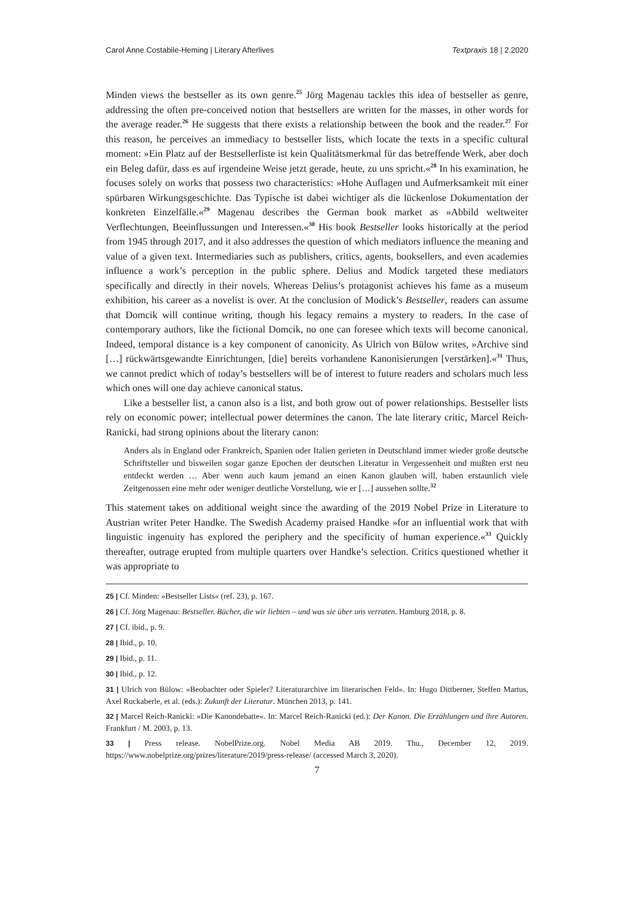Carol Anne Costabile-Heming | Literary Afterlives Textpraxis 18 | 2.2020
Minden views the bestseller as its own genre.<sup>25</sup> Jörg Magenau tackles this idea of bestseller as genre, addressing the often pre-conceived notion that bestsellers are written for the masses, in other words for the average reader.<sup>26</sup> He suggests that there exists a relationship between the book and the reader.<sup>27</sup> For this reason, he perceives an immediacy to bestseller lists, which locate the texts in a specific cultural moment: »Ein Platz auf der Bestsellerliste ist kein Qualitätsmerkmal für das betreffende Werk, aber doch ein Beleg dafür, dass es auf irgendeine Weise jetzt gerade, heute, zu uns spricht.«<sup>28</sup> In his examination, he focuses solely on works that possess two characteristics: »Hohe Auflagen und Aufmerksamkeit mit einer spürbaren Wirkungsgeschichte. Das Typische ist dabei wichtiger als die lückenlose Dokumentation der konkreten Einzelfälle.«<sup>29</sup> Magenau describes the German book market as »Abbild weltweiter Verflechtungen, Beeinflussungen und Interessen.«<sup>30</sup> His book Bestseller looks historically at the period from 1945 through 2017, and it also addresses the question of which mediators influence the meaning and value of a given text. Intermediaries such as publishers, critics, agents, booksellers, and even academies influence a work’s perception in the public sphere. Delius and Modick targeted these mediators specifically and directly in their novels. Whereas Delius’s protagonist achieves his fame as a museum exhibition, his career as a novelist is over. At the conclusion of Modick’s Bestseller, readers can assume that Domcik will continue writing, though his legacy remains a mystery to readers. In the case of contemporary authors, like the fictional Domcik, no one can foresee which texts will become canonical. Indeed, temporal distance is a key component of canonicity. As Ulrich von Bülow writes, »Archive sind […] rückwärtsgewandte Einrichtungen, [die] bereits vorhandene Kanonisierungen [verstärken].«<sup>31</sup> Thus, we cannot predict which of today’s bestsellers will be of interest to future readers and scholars much less which ones will one day achieve canonical status.
Like a bestseller list, a canon also is a list, and both grow out of power relationships. Bestseller lists rely on economic power; intellectual power determines the canon. The late literary critic, Marcel Reich-Ranicki, had strong opinions about the literary canon:
Anders als in England oder Frankreich, Spanien oder Italien gerieten in Deutschland immer wieder große deutsche Schriftsteller und bisweilen sogar ganze Epochen der deutschen Literatur in Vergessenheit und mußten erst neu entdeckt werden … Aber wenn auch kaum jemand an einen Kanon glauben will, haben erstaunlich viele Zeitgenossen eine mehr oder weniger deutliche Vorstellung, wie er […] aussehen sollte.<sup>32</sup>
This statement takes on additional weight since the awarding of the 2019 Nobel Prize in Literature to Austrian writer Peter Handke. The Swedish Academy praised Handke »for an influential work that with linguistic ingenuity has explored the periphery and the specificity of human experience.«<sup>33</sup> Quickly thereafter, outrage erupted from multiple quarters over Handke’s selection. Critics questioned whether it was appropriate to
25 | Cf. Minden: »Bestseller Lists« (ref. 23), p. 167.
26 | Cf. Jörg Magenau: Bestseller. Bücher, die wir liebten – und was sie über uns verraten. Hamburg 2018, p. 8.
27 | Cf. ibid., p. 9.
28 | Ibid., p. 10.
29 | Ibid., p. 11.
30 | Ibid., p. 12.
31 | Ulrich von Bülow: »Beobachter oder Spieler? Literaturarchive im literarischen Feld«. In: Hugo Dittberner, Steffen Martus, Axel Ruckaberle, et al. (eds.): Zukunft der Literatur. München 2013, p. 141.
32 | Marcel Reich-Ranicki: »Die Kanondebatte«. In: Marcel Reich-Ranicki (ed.): Der Kanon. Die Erzählungen und ihre Autoren. Frankfurt / M. 2003, p. 13.
33 | Press release. NobelPrize.org. Nobel Media AB 2019. Thu., December 12, 2019. https://www.nobelprize.org/prizes/literature/2019/press-release/ (accessed March 3, 2020).
7